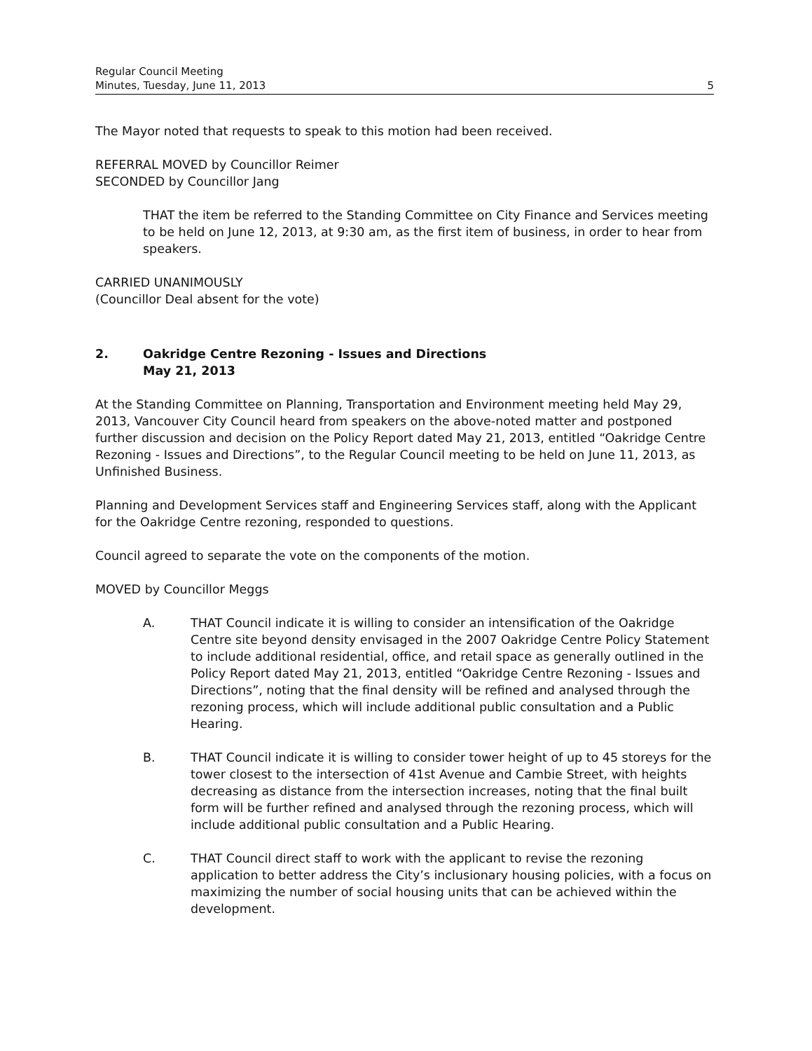Regular Council Meeting
Minutes, Tuesday, June 11, 2013 5
The Mayor noted that requests to speak to this motion had been received.
REFERRAL MOVED by Councillor Reimer
SECONDED by Councillor Jang
THAT the item be referred to the Standing Committee on City Finance and Services meeting to be held on June 12, 2013, at 9:30 am, as the first item of business, in order to hear from speakers.
CARRIED UNANIMOUSLY
(Councillor Deal absent for the vote)
2. Oakridge Centre Rezoning - Issues and Directions
May 21, 2013
At the Standing Committee on Planning, Transportation and Environment meeting held May 29, 2013, Vancouver City Council heard from speakers on the above-noted matter and postponed further discussion and decision on the Policy Report dated May 21, 2013, entitled “Oakridge Centre Rezoning - Issues and Directions”, to the Regular Council meeting to be held on June 11, 2013, as Unfinished Business.
Planning and Development Services staff and Engineering Services staff, along with the Applicant for the Oakridge Centre rezoning, responded to questions.
Council agreed to separate the vote on the components of the motion.
MOVED by Councillor Meggs
A. THAT Council indicate it is willing to consider an intensification of the Oakridge Centre site beyond density envisaged in the 2007 Oakridge Centre Policy Statement to include additional residential, office, and retail space as generally outlined in the Policy Report dated May 21, 2013, entitled “Oakridge Centre Rezoning - Issues and Directions”, noting that the final density will be refined and analysed through the rezoning process, which will include additional public consultation and a Public Hearing.
B. THAT Council indicate it is willing to consider tower height of up to 45 storeys for the tower closest to the intersection of 41st Avenue and Cambie Street, with heights decreasing as distance from the intersection increases, noting that the final built form will be further refined and analysed through the rezoning process, which will include additional public consultation and a Public Hearing.
C. THAT Council direct staff to work with the applicant to revise the rezoning application to better address the City’s inclusionary housing policies, with a focus on maximizing the number of social housing units that can be achieved within the development.